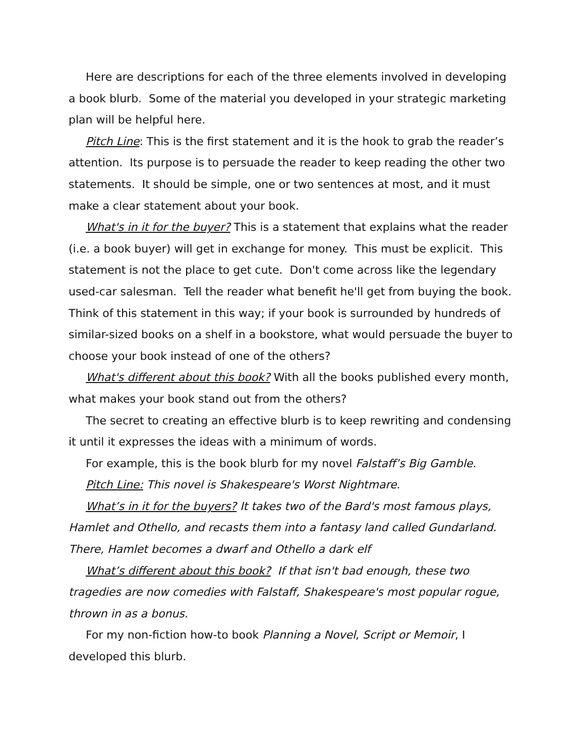Here are descriptions for each of the three elements involved in developing a book blurb. Some of the material you developed in your strategic marketing plan will be helpful here.
Pitch Line: This is the first statement and it is the hook to grab the reader’s attention. Its purpose is to persuade the reader to keep reading the other two statements. It should be simple, one or two sentences at most, and it must make a clear statement about your book.
What's in it for the buyer? This is a statement that explains what the reader (i.e. a book buyer) will get in exchange for money. This must be explicit. This statement is not the place to get cute. Don't come across like the legendary used-car salesman. Tell the reader what benefit he'll get from buying the book. Think of this statement in this way; if your book is surrounded by hundreds of similar-sized books on a shelf in a bookstore, what would persuade the buyer to choose your book instead of one of the others?
What's different about this book? With all the books published every month, what makes your book stand out from the others?
The secret to creating an effective blurb is to keep rewriting and condensing it until it expresses the ideas with a minimum of words.
For example, this is the book blurb for my novel Falstaff’s Big Gamble.
Pitch Line: This novel is Shakespeare's Worst Nightmare.
What’s in it for the buyers? It takes two of the Bard's most famous plays, Hamlet and Othello, and recasts them into a fantasy land called Gundarland. There, Hamlet becomes a dwarf and Othello a dark elf
What’s different about this book? If that isn't bad enough, these two tragedies are now comedies with Falstaff, Shakespeare's most popular rogue, thrown in as a bonus.
For my non-fiction how-to book Planning a Novel, Script or Memoir, I developed this blurb.